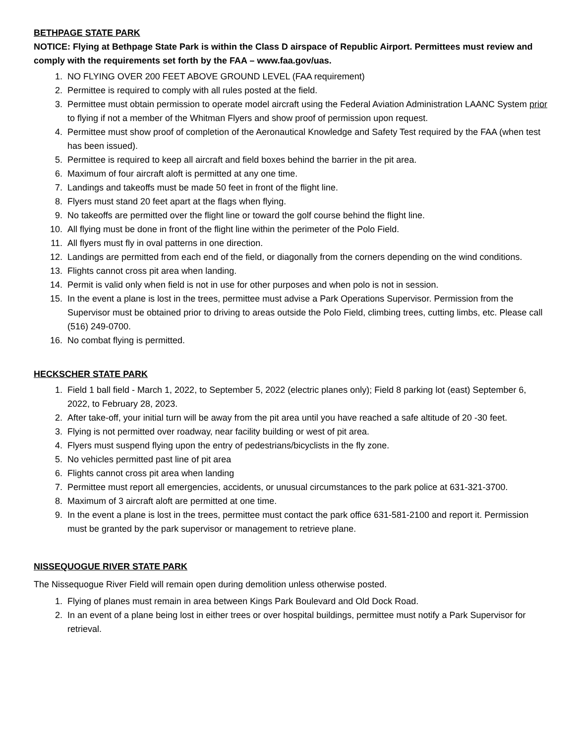BETHPAGE STATE PARK
NOTICE: Flying at Bethpage State Park is within the Class D airspace of Republic Airport. Permittees must review and comply with the requirements set forth by the FAA – www.faa.gov/uas.
1. NO FLYING OVER 200 FEET ABOVE GROUND LEVEL (FAA requirement)
2. Permittee is required to comply with all rules posted at the field.
3. Permittee must obtain permission to operate model aircraft using the Federal Aviation Administration LAANC System prior to flying if not a member of the Whitman Flyers and show proof of permission upon request.
4. Permittee must show proof of completion of the Aeronautical Knowledge and Safety Test required by the FAA (when test has been issued).
5. Permittee is required to keep all aircraft and field boxes behind the barrier in the pit area.
6. Maximum of four aircraft aloft is permitted at any one time.
7. Landings and takeoffs must be made 50 feet in front of the flight line.
8. Flyers must stand 20 feet apart at the flags when flying.
9. No takeoffs are permitted over the flight line or toward the golf course behind the flight line.
10. All flying must be done in front of the flight line within the perimeter of the Polo Field.
11. All flyers must fly in oval patterns in one direction.
12. Landings are permitted from each end of the field, or diagonally from the corners depending on the wind conditions.
13. Flights cannot cross pit area when landing.
14. Permit is valid only when field is not in use for other purposes and when polo is not in session.
15. In the event a plane is lost in the trees, permittee must advise a Park Operations Supervisor. Permission from the Supervisor must be obtained prior to driving to areas outside the Polo Field, climbing trees, cutting limbs, etc. Please call (516) 249-0700.
16. No combat flying is permitted.
HECKSCHER STATE PARK
1. Field 1 ball field - March 1, 2022, to September 5, 2022 (electric planes only); Field 8 parking lot (east) September 6, 2022, to February 28, 2023.
2. After take-off, your initial turn will be away from the pit area until you have reached a safe altitude of 20 -30 feet.
3. Flying is not permitted over roadway, near facility building or west of pit area.
4. Flyers must suspend flying upon the entry of pedestrians/bicyclists in the fly zone.
5. No vehicles permitted past line of pit area
6. Flights cannot cross pit area when landing
7. Permittee must report all emergencies, accidents, or unusual circumstances to the park police at 631-321-3700.
8. Maximum of 3 aircraft aloft are permitted at one time.
9. In the event a plane is lost in the trees, permittee must contact the park office 631-581-2100 and report it. Permission must be granted by the park supervisor or management to retrieve plane.
NISSEQUOGUE RIVER STATE PARK
The Nissequogue River Field will remain open during demolition unless otherwise posted.
1. Flying of planes must remain in area between Kings Park Boulevard and Old Dock Road.
2. In an event of a plane being lost in either trees or over hospital buildings, permittee must notify a Park Supervisor for retrieval.